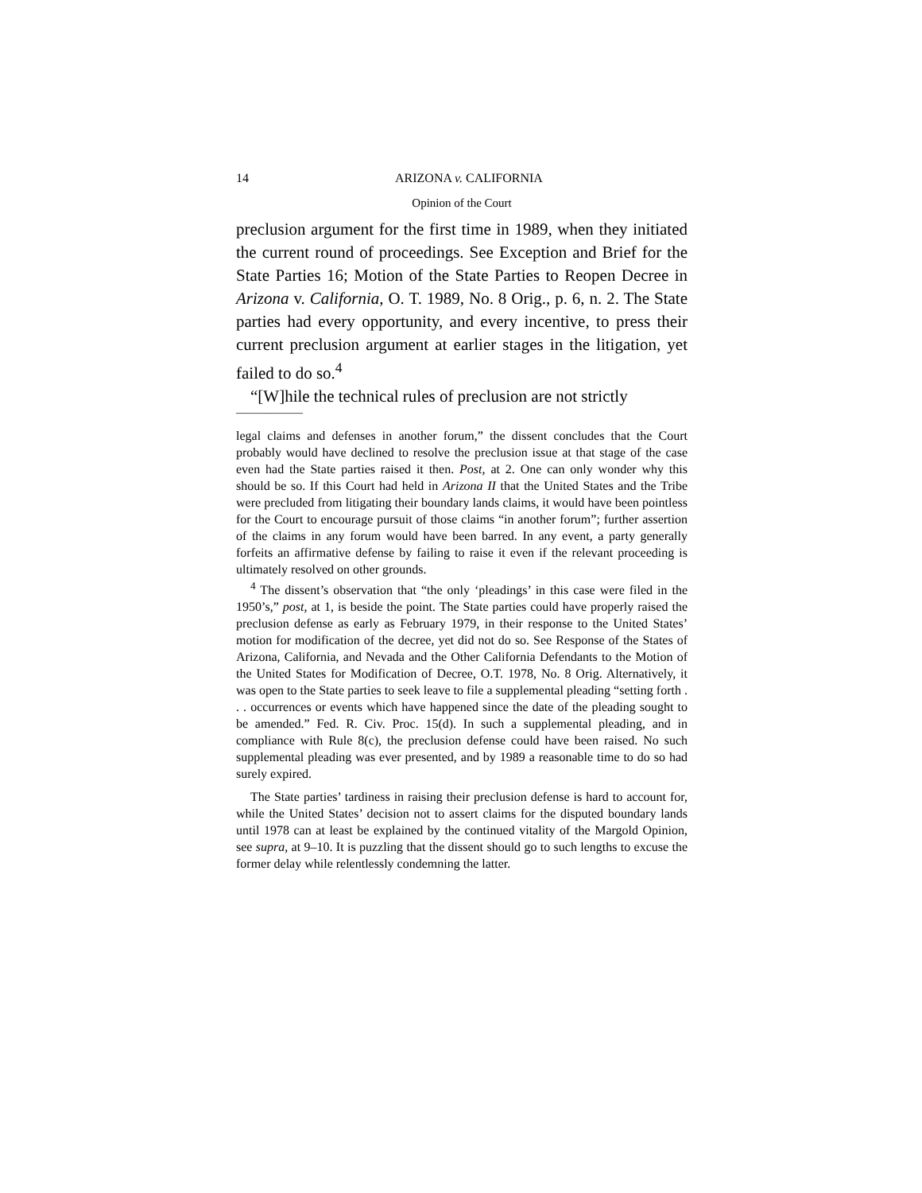14 ARIZONA v. CALIFORNIA
Opinion of the Court
preclusion argument for the first time in 1989, when they initiated the current round of proceedings. See Exception and Brief for the State Parties 16; Motion of the State Parties to Reopen Decree in Arizona v. California, O. T. 1989, No. 8 Orig., p. 6, n. 2. The State parties had every opportunity, and every incentive, to press their current preclusion argument at earlier stages in the litigation, yet failed to do so.<sup>4</sup>
“[W]hile the technical rules of preclusion are not strictly
——————
legal claims and defenses in another forum,” the dissent concludes that the Court probably would have declined to resolve the preclusion issue at that stage of the case even had the State parties raised it then. Post, at 2. One can only wonder why this should be so. If this Court had held in Arizona II that the United States and the Tribe were precluded from litigating their boundary lands claims, it would have been pointless for the Court to encourage pursuit of those claims “in another forum”; further assertion of the claims in any forum would have been barred. In any event, a party generally forfeits an affirmative defense by failing to raise it even if the relevant proceeding is ultimately resolved on other grounds.
<sup>4</sup> The dissent’s observation that “the only ‘pleadings’ in this case were filed in the 1950’s,” post, at 1, is beside the point. The State parties could have properly raised the preclusion defense as early as February 1979, in their response to the United States’ motion for modification of the decree, yet did not do so. See Response of the States of Arizona, California, and Nevada and the Other California Defendants to the Motion of the United States for Modification of Decree, O.T. 1978, No. 8 Orig. Alternatively, it was open to the State parties to seek leave to file a supplemental pleading “setting forth . . . occurrences or events which have happened since the date of the pleading sought to be amended.” Fed. R. Civ. Proc. 15(d). In such a supplemental pleading, and in compliance with Rule 8(c), the preclusion defense could have been raised. No such supplemental pleading was ever presented, and by 1989 a reasonable time to do so had surely expired.
The State parties’ tardiness in raising their preclusion defense is hard to account for, while the United States’ decision not to assert claims for the disputed boundary lands until 1978 can at least be explained by the continued vitality of the Margold Opinion, see supra, at 9–10. It is puzzling that the dissent should go to such lengths to excuse the former delay while relentlessly condemning the latter.